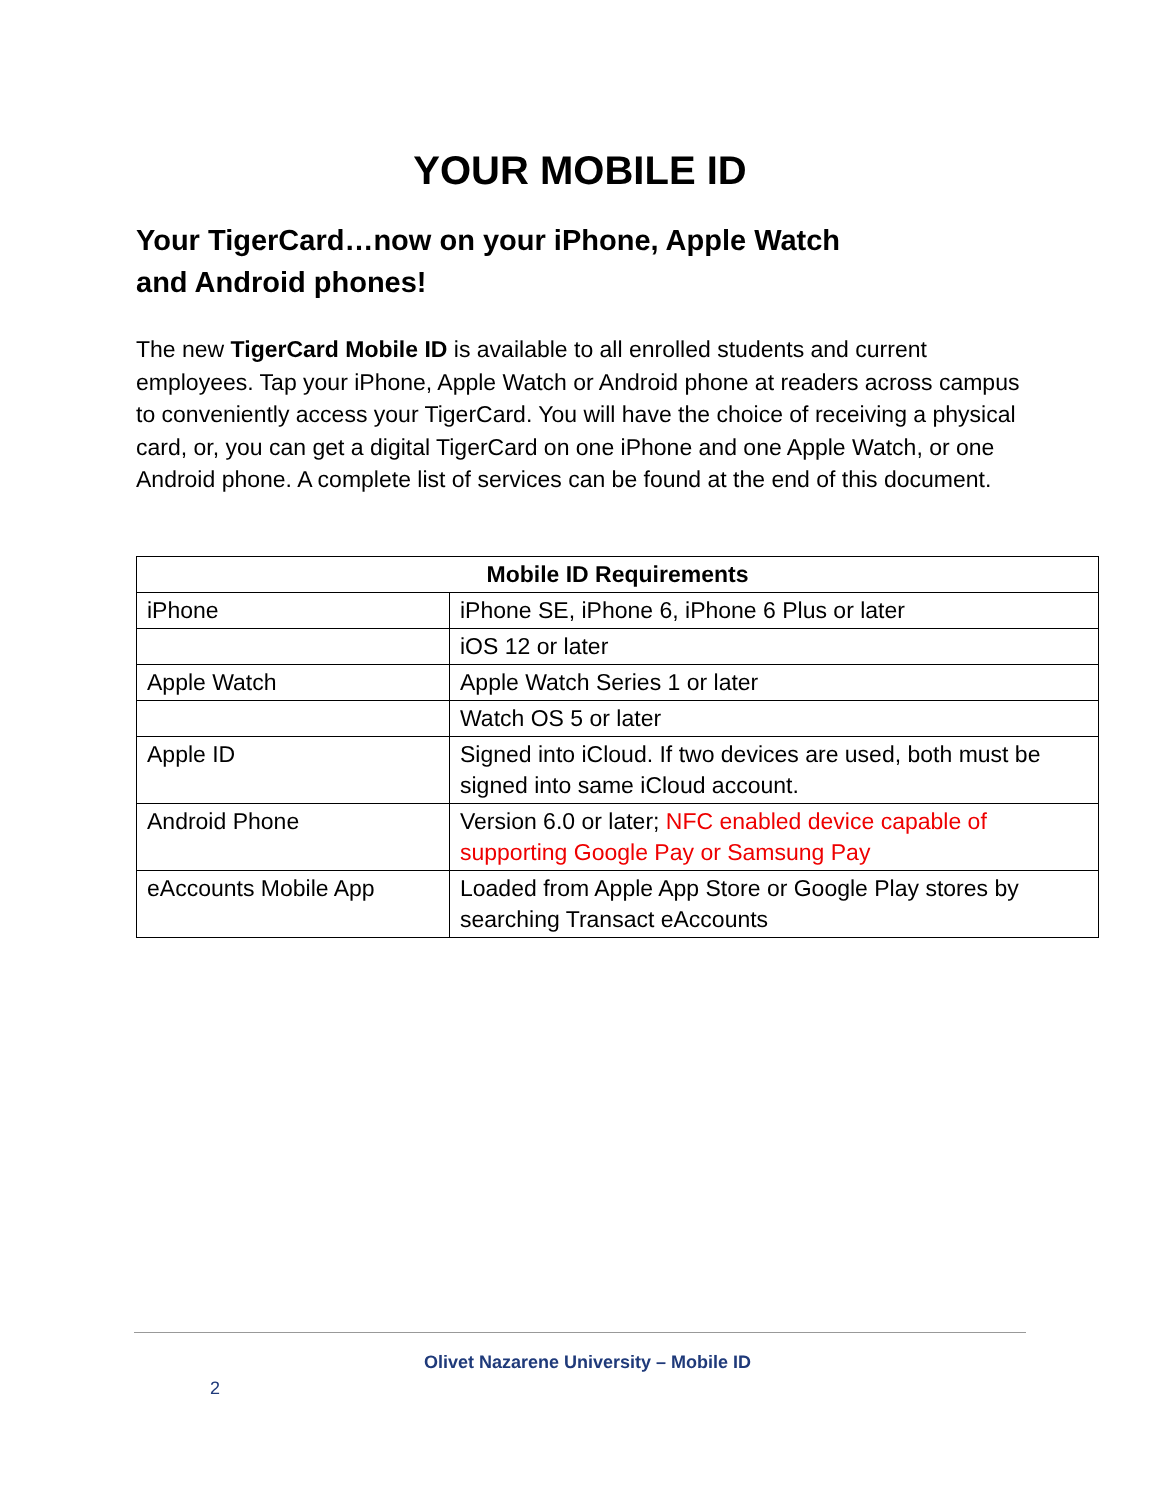YOUR MOBILE ID
Your TigerCard…now on your iPhone, Apple Watch
and Android phones!
The new TigerCard Mobile ID is available to all enrolled students and current employees. Tap your iPhone, Apple Watch or Android phone at readers across campus to conveniently access your TigerCard. You will have the choice of receiving a physical card, or, you can get a digital TigerCard on one iPhone and one Apple Watch, or one Android phone. A complete list of services can be found at the end of this document.
| Mobile ID Requirements | |
| --- | --- |
| iPhone | iPhone SE, iPhone 6, iPhone 6 Plus or later |
| | iOS 12 or later |
| Apple Watch | Apple Watch Series 1 or later |
| | Watch OS 5 or later |
| Apple ID | Signed into iCloud. If two devices are used, both must be signed into same iCloud account. |
| Android Phone | Version 6.0 or later; NFC enabled device capable of supporting Google Pay or Samsung Pay |
| eAccounts Mobile App | Loaded from Apple App Store or Google Play stores by searching Transact eAccounts |
Olivet Nazarene University – Mobile ID
2